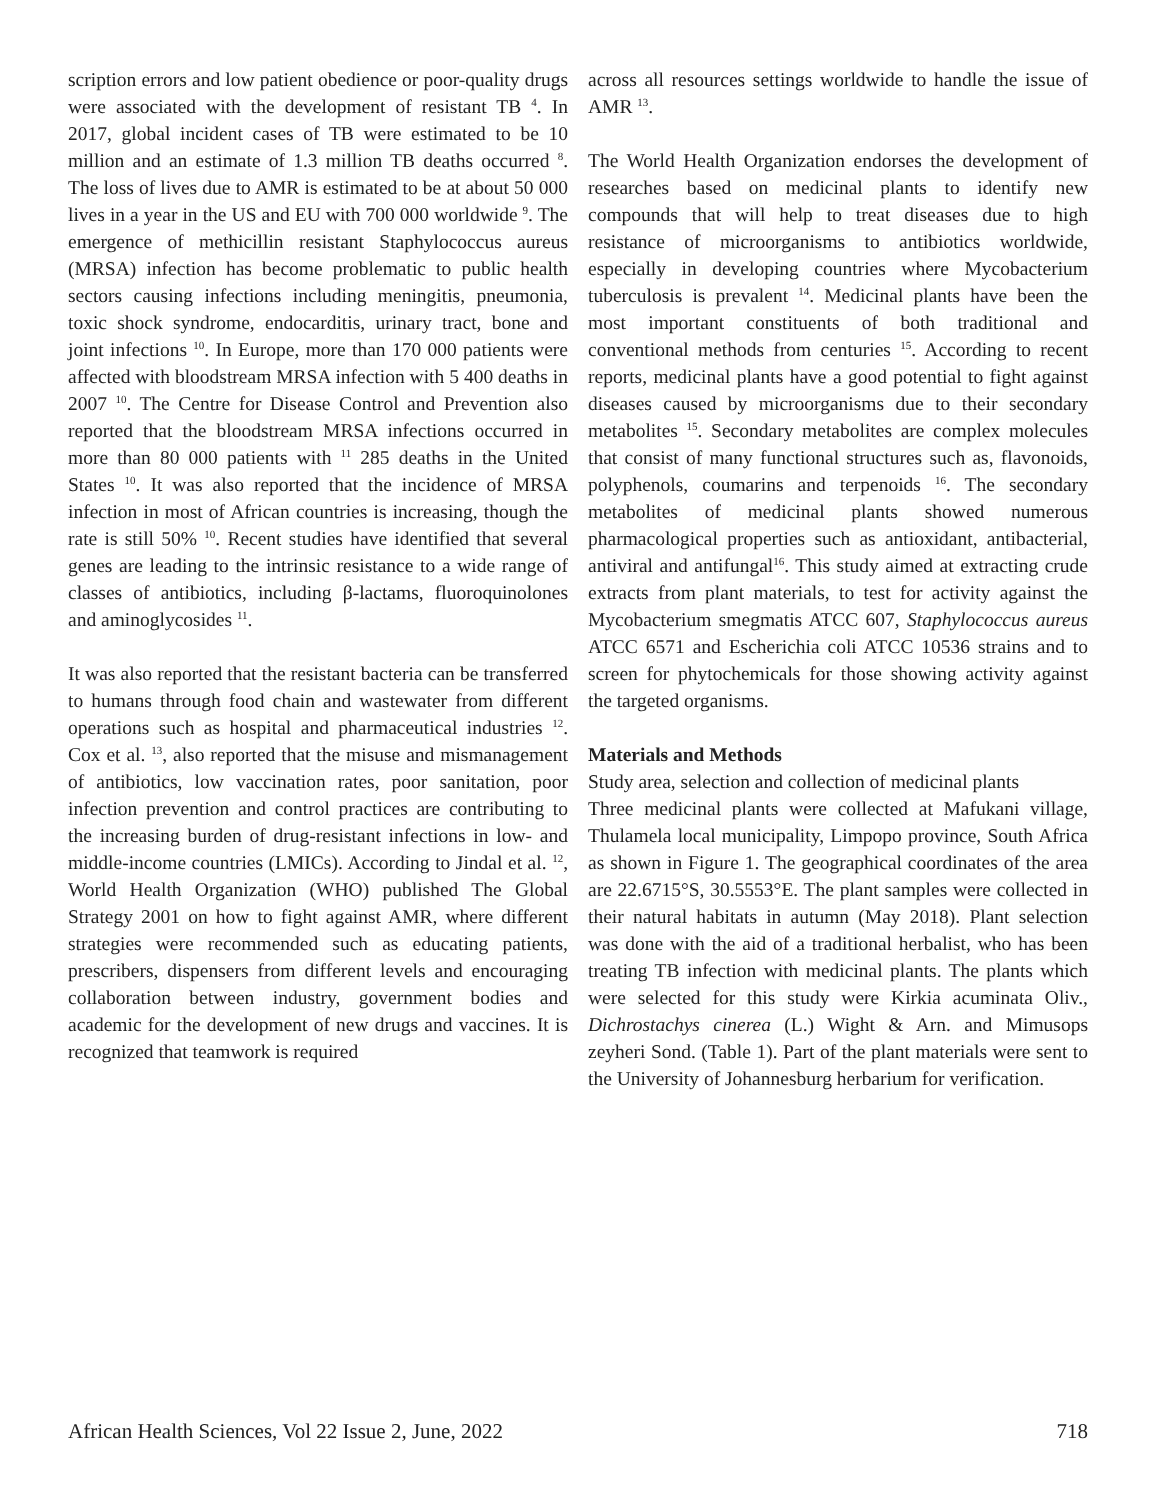scription errors and low patient obedience or poor-quality drugs were associated with the development of resistant TB <sup>4</sup>. In 2017, global incident cases of TB were estimated to be 10 million and an estimate of 1.3 million TB deaths occurred <sup>8</sup>. The loss of lives due to AMR is estimated to be at about 50 000 lives in a year in the US and EU with 700 000 worldwide <sup>9</sup>. The emergence of methicillin resistant Staphylococcus aureus (MRSA) infection has become problematic to public health sectors causing infections including meningitis, pneumonia, toxic shock syndrome, endocarditis, urinary tract, bone and joint infections <sup>10</sup>. In Europe, more than 170 000 patients were affected with bloodstream MRSA infection with 5 400 deaths in 2007 <sup>10</sup>. The Centre for Disease Control and Prevention also reported that the bloodstream MRSA infections occurred in more than 80 000 patients with <sup>11</sup> 285 deaths in the United States <sup>10</sup>. It was also reported that the incidence of MRSA infection in most of African countries is increasing, though the rate is still 50% <sup>10</sup>. Recent studies have identified that several genes are leading to the intrinsic resistance to a wide range of classes of antibiotics, including β-lactams, fluoroquinolones and aminoglycosides <sup>11</sup>.
It was also reported that the resistant bacteria can be transferred to humans through food chain and wastewater from different operations such as hospital and pharmaceutical industries <sup>12</sup>. Cox et al. <sup>13</sup>, also reported that the misuse and mismanagement of antibiotics, low vaccination rates, poor sanitation, poor infection prevention and control practices are contributing to the increasing burden of drug-resistant infections in low- and middle-income countries (LMICs). According to Jindal et al. <sup>12</sup>, World Health Organization (WHO) published The Global Strategy 2001 on how to fight against AMR, where different strategies were recommended such as educating patients, prescribers, dispensers from different levels and encouraging collaboration between industry, government bodies and academic for the development of new drugs and vaccines. It is recognized that teamwork is required
across all resources settings worldwide to handle the issue of AMR <sup>13</sup>.
The World Health Organization endorses the development of researches based on medicinal plants to identify new compounds that will help to treat diseases due to high resistance of microorganisms to antibiotics worldwide, especially in developing countries where Mycobacterium tuberculosis is prevalent <sup>14</sup>. Medicinal plants have been the most important constituents of both traditional and conventional methods from centuries <sup>15</sup>. According to recent reports, medicinal plants have a good potential to fight against diseases caused by microorganisms due to their secondary metabolites <sup>15</sup>. Secondary metabolites are complex molecules that consist of many functional structures such as, flavonoids, polyphenols, coumarins and terpenoids <sup>16</sup>. The secondary metabolites of medicinal plants showed numerous pharmacological properties such as antioxidant, antibacterial, antiviral and antifungal<sup>16</sup>. This study aimed at extracting crude extracts from plant materials, to test for activity against the Mycobacterium smegmatis ATCC 607, Staphylococcus aureus ATCC 6571 and Escherichia coli ATCC 10536 strains and to screen for phytochemicals for those showing activity against the targeted organisms.
Materials and Methods
Study area, selection and collection of medicinal plants
Three medicinal plants were collected at Mafukani village, Thulamela local municipality, Limpopo province, South Africa as shown in Figure 1. The geographical coordinates of the area are 22.6715°S, 30.5553°E. The plant samples were collected in their natural habitats in autumn (May 2018). Plant selection was done with the aid of a traditional herbalist, who has been treating TB infection with medicinal plants. The plants which were selected for this study were Kirkia acuminata Oliv., Dichrostachys cinerea (L.) Wight & Arn. and Mimusops zeyheri Sond. (Table 1). Part of the plant materials were sent to the University of Johannesburg herbarium for verification.
African Health Sciences, Vol 22 Issue 2, June, 2022 718